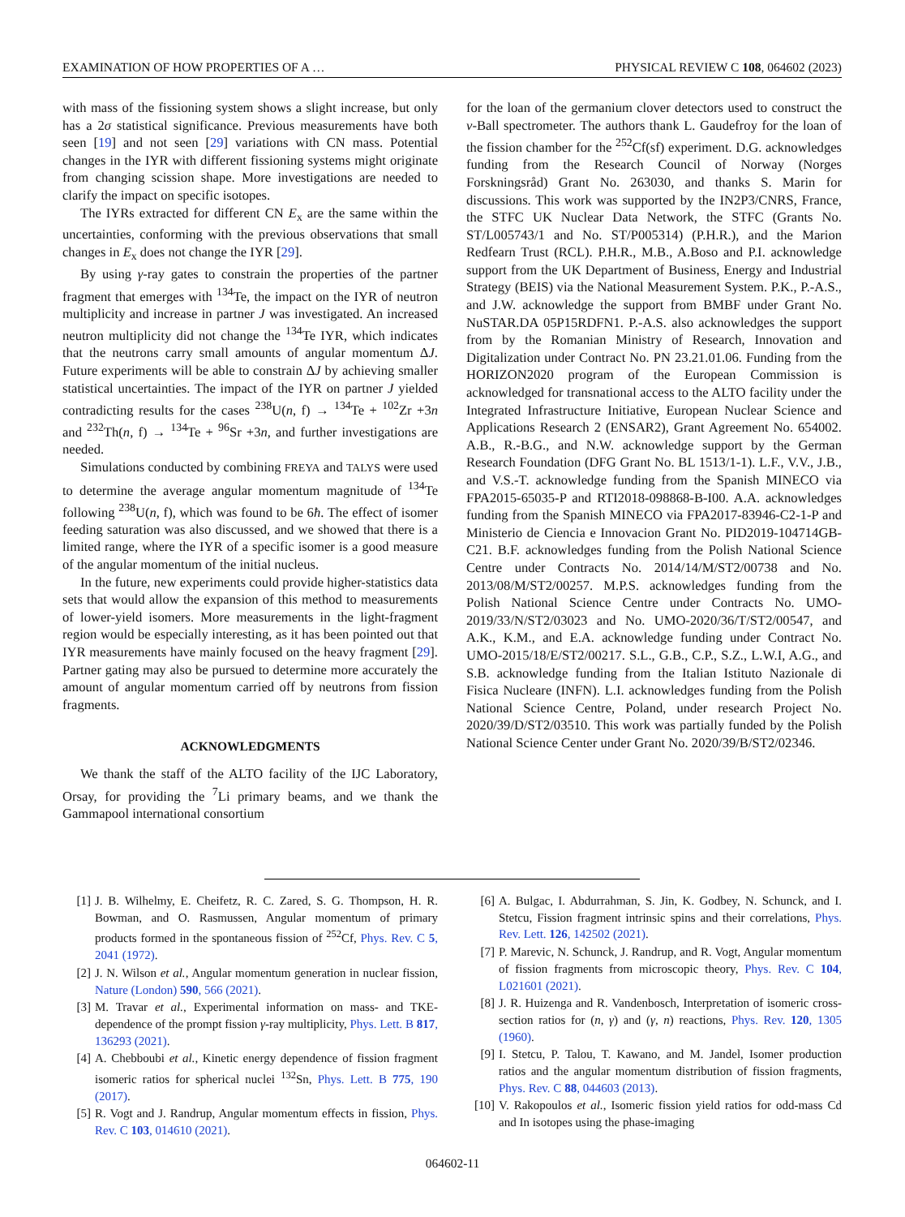EXAMINATION OF HOW PROPERTIES OF A … PHYSICAL REVIEW C 108, 064602 (2023)
with mass of the fissioning system shows a slight increase, but only has a 2σ statistical significance. Previous measurements have both seen [19] and not seen [29] variations with CN mass. Potential changes in the IYR with different fissioning systems might originate from changing scission shape. More investigations are needed to clarify the impact on specific isotopes.
The IYRs extracted for different CN E<sub>x</sub> are the same within the uncertainties, conforming with the previous observations that small changes in E<sub>x</sub> does not change the IYR [29].
By using γ-ray gates to constrain the properties of the partner fragment that emerges with <sup>134</sup>Te, the impact on the IYR of neutron multiplicity and increase in partner J was investigated. An increased neutron multiplicity did not change the <sup>134</sup>Te IYR, which indicates that the neutrons carry small amounts of angular momentum ΔJ. Future experiments will be able to constrain ΔJ by achieving smaller statistical uncertainties. The impact of the IYR on partner J yielded contradicting results for the cases <sup>238</sup>U(n, f) → <sup>134</sup>Te + <sup>102</sup>Zr +3n and <sup>232</sup>Th(n, f) → <sup>134</sup>Te + <sup>96</sup>Sr +3n, and further investigations are needed.
Simulations conducted by combining FREYA and TALYS were used to determine the average angular momentum magnitude of <sup>134</sup>Te following <sup>238</sup>U(n, f), which was found to be 6ħ. The effect of isomer feeding saturation was also discussed, and we showed that there is a limited range, where the IYR of a specific isomer is a good measure of the angular momentum of the initial nucleus.
In the future, new experiments could provide higher-statistics data sets that would allow the expansion of this method to measurements of lower-yield isomers. More measurements in the light-fragment region would be especially interesting, as it has been pointed out that IYR measurements have mainly focused on the heavy fragment [29]. Partner gating may also be pursued to determine more accurately the amount of angular momentum carried off by neutrons from fission fragments.
ACKNOWLEDGMENTS
We thank the staff of the ALTO facility of the IJC Laboratory, Orsay, for providing the <sup>7</sup>Li primary beams, and we thank the Gammapool international consortium
for the loan of the germanium clover detectors used to construct the ν-Ball spectrometer. The authors thank L. Gaudefroy for the loan of the fission chamber for the <sup>252</sup>Cf(sf) experiment. D.G. acknowledges funding from the Research Council of Norway (Norges Forskningsråd) Grant No. 263030, and thanks S. Marin for discussions. This work was supported by the IN2P3/CNRS, France, the STFC UK Nuclear Data Network, the STFC (Grants No. ST/L005743/1 and No. ST/P005314) (P.H.R.), and the Marion Redfearn Trust (RCL). P.H.R., M.B., A.Boso and P.I. acknowledge support from the UK Department of Business, Energy and Industrial Strategy (BEIS) via the National Measurement System. P.K., P.-A.S., and J.W. acknowledge the support from BMBF under Grant No. NuSTAR.DA 05P15RDFN1. P.-A.S. also acknowledges the support from by the Romanian Ministry of Research, Innovation and Digitalization under Contract No. PN 23.21.01.06. Funding from the HORIZON2020 program of the European Commission is acknowledged for transnational access to the ALTO facility under the Integrated Infrastructure Initiative, European Nuclear Science and Applications Research 2 (ENSAR2), Grant Agreement No. 654002. A.B., R.-B.G., and N.W. acknowledge support by the German Research Foundation (DFG Grant No. BL 1513/1-1). L.F., V.V., J.B., and V.S.-T. acknowledge funding from the Spanish MINECO via FPA2015-65035-P and RTI2018-098868-B-I00. A.A. acknowledges funding from the Spanish MINECO via FPA2017-83946-C2-1-P and Ministerio de Ciencia e Innovacion Grant No. PID2019-104714GB-C21. B.F. acknowledges funding from the Polish National Science Centre under Contracts No. 2014/14/M/ST2/00738 and No. 2013/08/M/ST2/00257. M.P.S. acknowledges funding from the Polish National Science Centre under Contracts No. UMO-2019/33/N/ST2/03023 and No. UMO-2020/36/T/ST2/00547, and A.K., K.M., and E.A. acknowledge funding under Contract No. UMO-2015/18/E/ST2/00217. S.L., G.B., C.P., S.Z., L.W.I, A.G., and S.B. acknowledge funding from the Italian Istituto Nazionale di Fisica Nucleare (INFN). L.I. acknowledges funding from the Polish National Science Centre, Poland, under research Project No. 2020/39/D/ST2/03510. This work was partially funded by the Polish National Science Center under Grant No. 2020/39/B/ST2/02346.
[1] J. B. Wilhelmy, E. Cheifetz, R. C. Zared, S. G. Thompson, H. R. Bowman, and O. Rasmussen, Angular momentum of primary products formed in the spontaneous fission of <sup>252</sup>Cf, Phys. Rev. C 5, 2041 (1972).
[2] J. N. Wilson et al., Angular momentum generation in nuclear fission, Nature (London) 590, 566 (2021).
[3] M. Travar et al., Experimental information on mass- and TKE-dependence of the prompt fission γ-ray multiplicity, Phys. Lett. B 817, 136293 (2021).
[4] A. Chebboubi et al., Kinetic energy dependence of fission fragment isomeric ratios for spherical nuclei <sup>132</sup>Sn, Phys. Lett. B 775, 190 (2017).
[5] R. Vogt and J. Randrup, Angular momentum effects in fission, Phys. Rev. C 103, 014610 (2021).
[6] A. Bulgac, I. Abdurrahman, S. Jin, K. Godbey, N. Schunck, and I. Stetcu, Fission fragment intrinsic spins and their correlations, Phys. Rev. Lett. 126, 142502 (2021).
[7] P. Marevic, N. Schunck, J. Randrup, and R. Vogt, Angular momentum of fission fragments from microscopic theory, Phys. Rev. C 104, L021601 (2021).
[8] J. R. Huizenga and R. Vandenbosch, Interpretation of isomeric cross-section ratios for (n, γ) and (γ, n) reactions, Phys. Rev. 120, 1305 (1960).
[9] I. Stetcu, P. Talou, T. Kawano, and M. Jandel, Isomer production ratios and the angular momentum distribution of fission fragments, Phys. Rev. C 88, 044603 (2013).
[10] V. Rakopoulos et al., Isomeric fission yield ratios for odd-mass Cd and In isotopes using the phase-imaging
064602-11